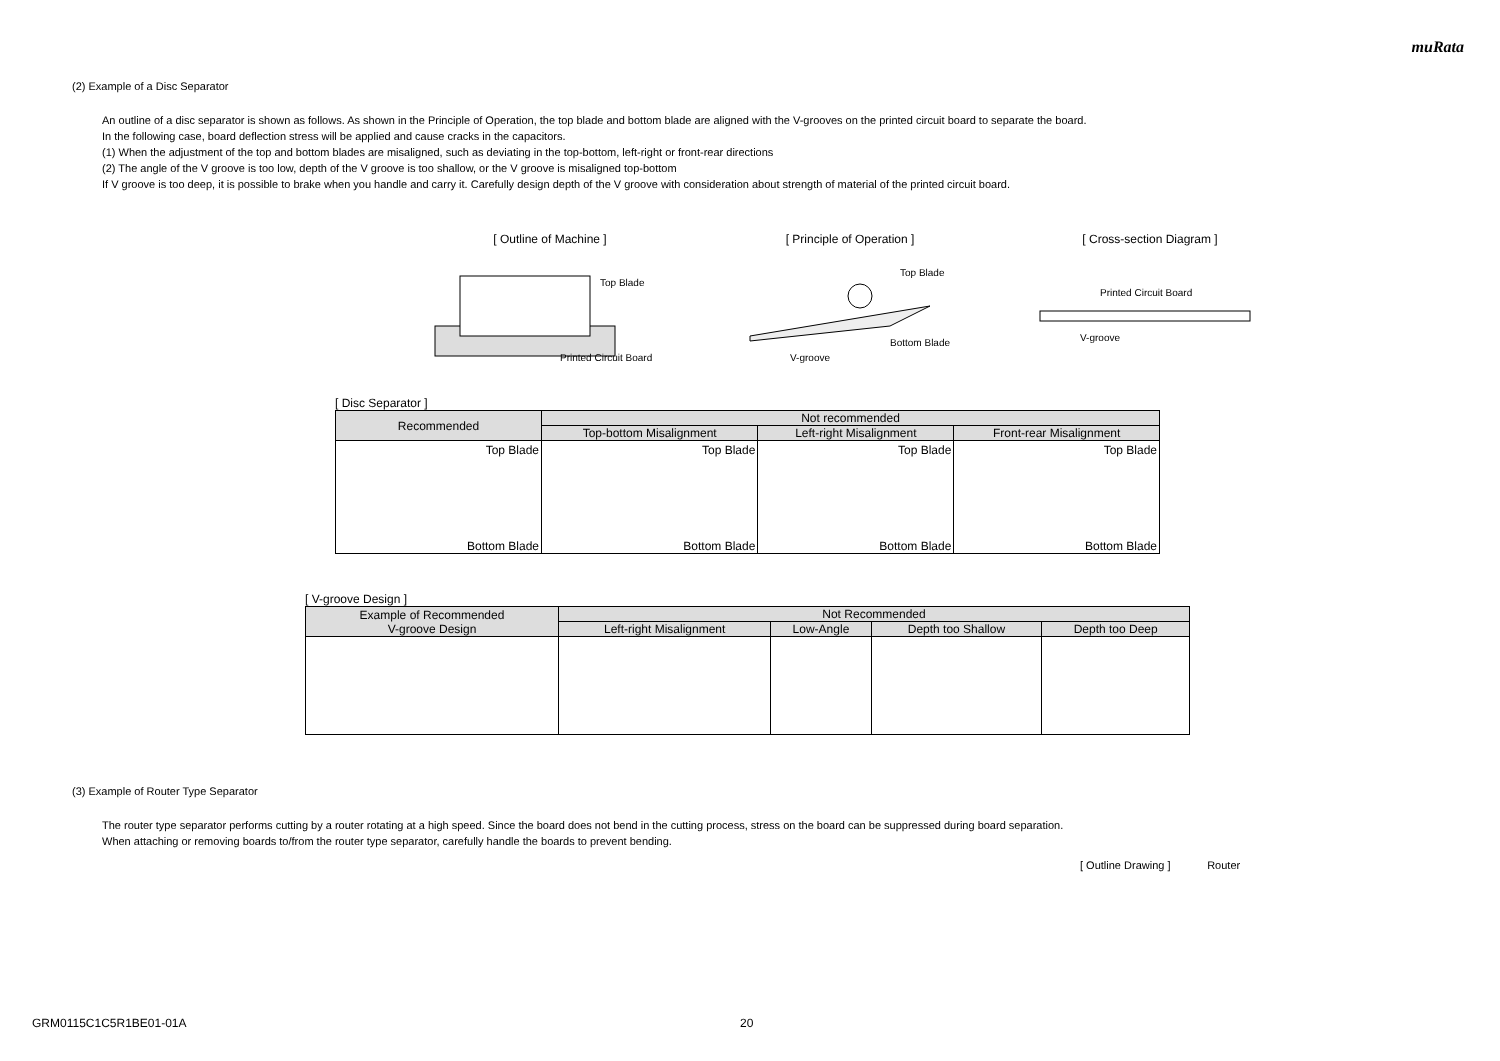muRata
(2) Example of a Disc Separator
An outline of a disc separator is shown as follows. As shown in the Principle of Operation, the top blade and bottom blade are aligned with the V-grooves on the printed circuit board to separate the board.
In the following case, board deflection stress will be applied and cause cracks in the capacitors.
(1) When the adjustment of the top and bottom blades are misaligned, such as deviating in the top-bottom, left-right or front-rear directions
(2) The angle of the V groove is too low, depth of the V groove is too shallow, or the V groove is misaligned top-bottom
If V groove is too deep, it is possible to brake when you handle and carry it. Carefully design depth of the V groove with consideration about strength of material of the printed circuit board.
[ Outline of Machine ]
Top Blade
Printed Circuit Board
[ Principle of Operation ]
Top Blade
Bottom Blade
V-groove
[ Cross-section Diagram ]
Printed Circuit Board
V-groove
[ Disc Separator ]
| Recommended | Not recommended | | |
| --- | --- | --- | --- |
| | Top-bottom Misalignment | Left-right Misalignment | Front-rear Misalignment |
| Top Blade Bottom Blade | Top Blade Bottom Blade | Top Blade Bottom Blade | Top Blade Bottom Blade |
[ V-groove Design ]
| Example of Recommended V-groove Design | Not Recommended | | | |
| --- | --- | --- | --- | --- |
| | Left-right Misalignment | Low-Angle | Depth too Shallow | Depth too Deep |
(3) Example of Router Type Separator
The router type separator performs cutting by a router rotating at a high speed. Since the board does not bend in the cutting process, stress on the board can be suppressed during board separation.
When attaching or removing boards to/from the router type separator, carefully handle the boards to prevent bending.
[ Outline Drawing ] Router
GRM0115C1C5R1BE01-01A 20